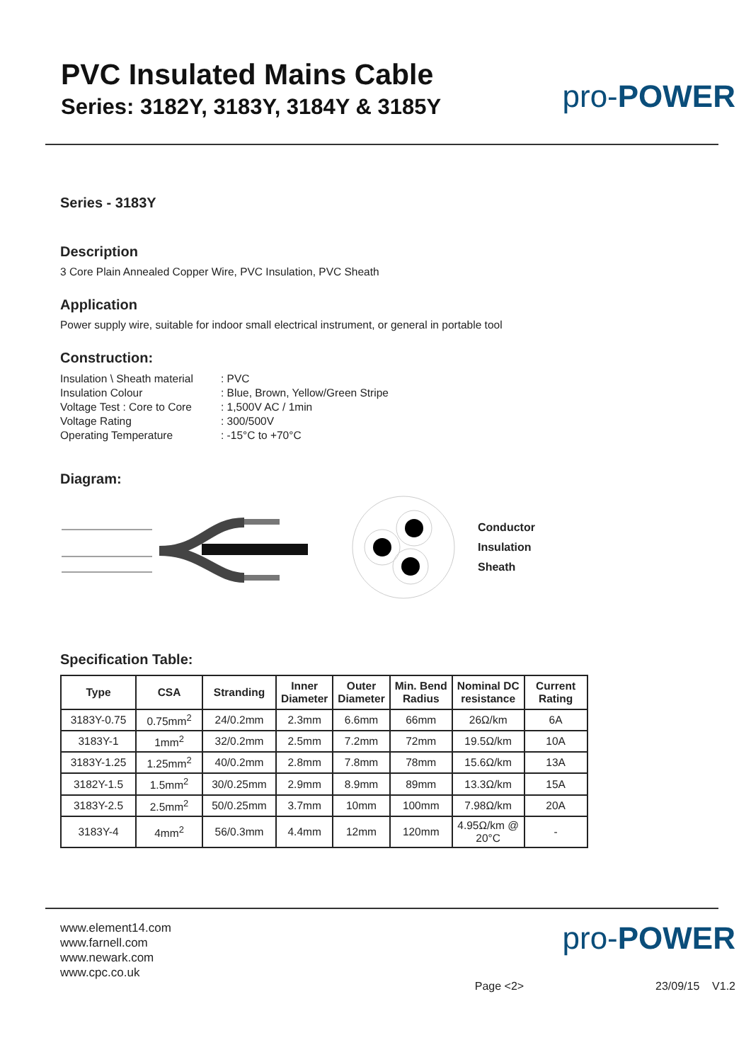PVC Insulated Mains Cable
Series: 3182Y, 3183Y, 3184Y & 3185Y
pro-POWER
Series - 3183Y
Description
3 Core Plain Annealed Copper Wire, PVC Insulation, PVC Sheath
Application
Power supply wire, suitable for indoor small electrical instrument, or general in portable tool
Construction:
| Insulation \ Sheath material | : PVC |
| Insulation Colour | : Blue, Brown, Yellow/Green Stripe |
| Voltage Test : Core to Core | : 1,500V AC / 1min |
| Voltage Rating | : 300/500V |
| Operating Temperature | : -15°C to +70°C |
Diagram:
Conductor
Insulation
Sheath
Specification Table:
| Type | CSA | Stranding | Inner Diameter | Outer Diameter | Min. Bend Radius | Nominal DC resistance | Current Rating |
| --- | --- | --- | --- | --- | --- | --- | --- |
| 3183Y-0.75 | 0.75mm<sup>2</sup> | 24/0.2mm | 2.3mm | 6.6mm | 66mm | 26Ω/km | 6A |
| 3183Y-1 | 1mm<sup>2</sup> | 32/0.2mm | 2.5mm | 7.2mm | 72mm | 19.5Ω/km | 10A |
| 3183Y-1.25 | 1.25mm<sup>2</sup> | 40/0.2mm | 2.8mm | 7.8mm | 78mm | 15.6Ω/km | 13A |
| 3182Y-1.5 | 1.5mm<sup>2</sup> | 30/0.25mm | 2.9mm | 8.9mm | 89mm | 13.3Ω/km | 15A |
| 3183Y-2.5 | 2.5mm<sup>2</sup> | 50/0.25mm | 3.7mm | 10mm | 100mm | 7.98Ω/km | 20A |
| 3183Y-4 | 4mm<sup>2</sup> | 56/0.3mm | 4.4mm | 12mm | 120mm | 4.95Ω/km @ 20°C | - |
www.element14.com
www.farnell.com
www.newark.com
www.cpc.co.uk
pro-POWER
Page <2> 23/09/15 V1.2